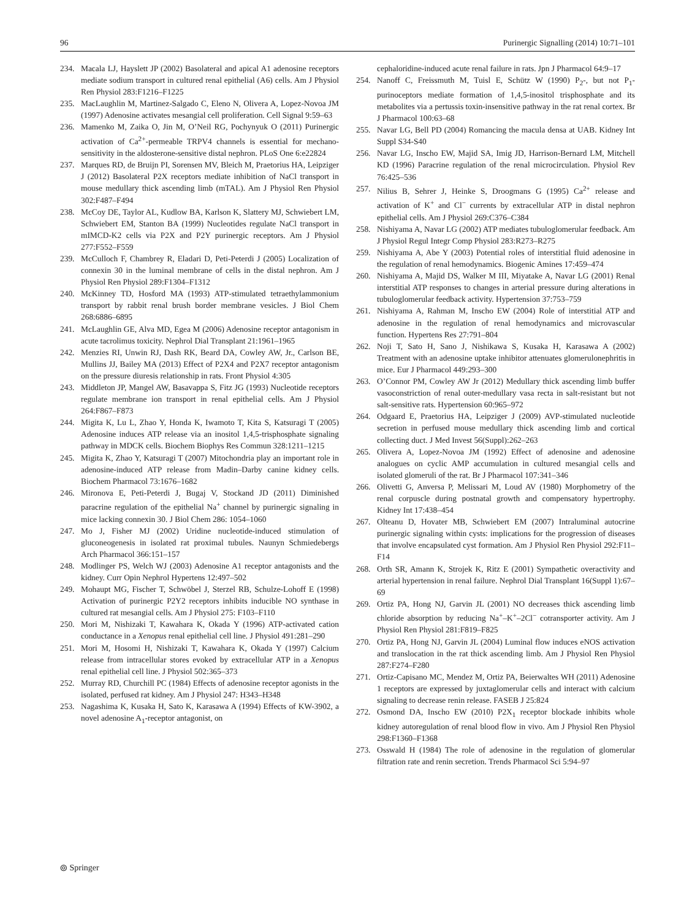96 Purinergic Signalling (2014) 10:71–101
234. Macala LJ, Hayslett JP (2002) Basolateral and apical A1 adenosine receptors mediate sodium transport in cultured renal epithelial (A6) cells. Am J Physiol Ren Physiol 283:F1216–F1225
235. MacLaughlin M, Martinez-Salgado C, Eleno N, Olivera A, Lopez-Novoa JM (1997) Adenosine activates mesangial cell proliferation. Cell Signal 9:59–63
236. Mamenko M, Zaika O, Jin M, O’Neil RG, Pochynyuk O (2011) Purinergic activation of Ca<sup>2+</sup>-permeable TRPV4 channels is essential for mechano-sensitivity in the aldosterone-sensitive distal nephron. PLoS One 6:e22824
237. Marques RD, de Bruijn PI, Sorensen MV, Bleich M, Praetorius HA, Leipziger J (2012) Basolateral P2X receptors mediate inhibition of NaCl transport in mouse medullary thick ascending limb (mTAL). Am J Physiol Ren Physiol 302:F487–F494
238. McCoy DE, Taylor AL, Kudlow BA, Karlson K, Slattery MJ, Schwiebert LM, Schwiebert EM, Stanton BA (1999) Nucleotides regulate NaCl transport in mIMCD-K2 cells via P2X and P2Y purinergic receptors. Am J Physiol 277:F552–F559
239. McCulloch F, Chambrey R, Eladari D, Peti-Peterdi J (2005) Localization of connexin 30 in the luminal membrane of cells in the distal nephron. Am J Physiol Ren Physiol 289:F1304–F1312
240. McKinney TD, Hosford MA (1993) ATP-stimulated tetraethylammonium transport by rabbit renal brush border membrane vesicles. J Biol Chem 268:6886–6895
241. McLaughlin GE, Alva MD, Egea M (2006) Adenosine receptor antagonism in acute tacrolimus toxicity. Nephrol Dial Transplant 21:1961–1965
242. Menzies RI, Unwin RJ, Dash RK, Beard DA, Cowley AW, Jr., Carlson BE, Mullins JJ, Bailey MA (2013) Effect of P2X4 and P2X7 receptor antagonism on the pressure diuresis relationship in rats. Front Physiol 4:305
243. Middleton JP, Mangel AW, Basavappa S, Fitz JG (1993) Nucleotide receptors regulate membrane ion transport in renal epithelial cells. Am J Physiol 264:F867–F873
244. Migita K, Lu L, Zhao Y, Honda K, Iwamoto T, Kita S, Katsuragi T (2005) Adenosine induces ATP release via an inositol 1,4,5-trisphosphate signaling pathway in MDCK cells. Biochem Biophys Res Commun 328:1211–1215
245. Migita K, Zhao Y, Katsuragi T (2007) Mitochondria play an important role in adenosine-induced ATP release from Madin–Darby canine kidney cells. Biochem Pharmacol 73:1676–1682
246. Mironova E, Peti-Peterdi J, Bugaj V, Stockand JD (2011) Diminished paracrine regulation of the epithelial Na<sup>+</sup> channel by purinergic signaling in mice lacking connexin 30. J Biol Chem 286: 1054–1060
247. Mo J, Fisher MJ (2002) Uridine nucleotide-induced stimulation of gluconeogenesis in isolated rat proximal tubules. Naunyn Schmiedebergs Arch Pharmacol 366:151–157
248. Modlinger PS, Welch WJ (2003) Adenosine A1 receptor antagonists and the kidney. Curr Opin Nephrol Hypertens 12:497–502
249. Mohaupt MG, Fischer T, Schwöbel J, Sterzel RB, Schulze-Lohoff E (1998) Activation of purinergic P2Y2 receptors inhibits inducible NO synthase in cultured rat mesangial cells. Am J Physiol 275: F103–F110
250. Mori M, Nishizaki T, Kawahara K, Okada Y (1996) ATP-activated cation conductance in a Xenopus renal epithelial cell line. J Physiol 491:281–290
251. Mori M, Hosomi H, Nishizaki T, Kawahara K, Okada Y (1997) Calcium release from intracellular stores evoked by extracellular ATP in a Xenopus renal epithelial cell line. J Physiol 502:365–373
252. Murray RD, Churchill PC (1984) Effects of adenosine receptor agonists in the isolated, perfused rat kidney. Am J Physiol 247: H343–H348
253. Nagashima K, Kusaka H, Sato K, Karasawa A (1994) Effects of KW-3902, a novel adenosine A<sub>1</sub>-receptor antagonist, on
cephaloridine-induced acute renal failure in rats. Jpn J Pharmacol 64:9–17
254. Nanoff C, Freissmuth M, Tuisl E, Schütz W (1990) P<sub>2</sub>-, but not P<sub>1</sub>-purinoceptors mediate formation of 1,4,5-inositol trisphosphate and its metabolites via a pertussis toxin-insensitive pathway in the rat renal cortex. Br J Pharmacol 100:63–68
255. Navar LG, Bell PD (2004) Romancing the macula densa at UAB. Kidney Int Suppl S34-S40
256. Navar LG, Inscho EW, Majid SA, Imig JD, Harrison-Bernard LM, Mitchell KD (1996) Paracrine regulation of the renal microcirculation. Physiol Rev 76:425–536
257. Nilius B, Sehrer J, Heinke S, Droogmans G (1995) Ca<sup>2+</sup> release and activation of K<sup>+</sup> and Cl<sup>−</sup> currents by extracellular ATP in distal nephron epithelial cells. Am J Physiol 269:C376–C384
258. Nishiyama A, Navar LG (2002) ATP mediates tubuloglomerular feedback. Am J Physiol Regul Integr Comp Physiol 283:R273–R275
259. Nishiyama A, Abe Y (2003) Potential roles of interstitial fluid adenosine in the regulation of renal hemodynamics. Biogenic Amines 17:459–474
260. Nishiyama A, Majid DS, Walker M III, Miyatake A, Navar LG (2001) Renal interstitial ATP responses to changes in arterial pressure during alterations in tubuloglomerular feedback activity. Hypertension 37:753–759
261. Nishiyama A, Rahman M, Inscho EW (2004) Role of interstitial ATP and adenosine in the regulation of renal hemodynamics and microvascular function. Hypertens Res 27:791–804
262. Noji T, Sato H, Sano J, Nishikawa S, Kusaka H, Karasawa A (2002) Treatment with an adenosine uptake inhibitor attenuates glomerulonephritis in mice. Eur J Pharmacol 449:293–300
263. O’Connor PM, Cowley AW Jr (2012) Medullary thick ascending limb buffer vasoconstriction of renal outer-medullary vasa recta in salt-resistant but not salt-sensitive rats. Hypertension 60:965–972
264. Odgaard E, Praetorius HA, Leipziger J (2009) AVP-stimulated nucleotide secretion in perfused mouse medullary thick ascending limb and cortical collecting duct. J Med Invest 56(Suppl):262–263
265. Olivera A, Lopez-Novoa JM (1992) Effect of adenosine and adenosine analogues on cyclic AMP accumulation in cultured mesangial cells and isolated glomeruli of the rat. Br J Pharmacol 107:341–346
266. Olivetti G, Anversa P, Melissari M, Loud AV (1980) Morphometry of the renal corpuscle during postnatal growth and compensatory hypertrophy. Kidney Int 17:438–454
267. Olteanu D, Hovater MB, Schwiebert EM (2007) Intraluminal autocrine purinergic signaling within cysts: implications for the progression of diseases that involve encapsulated cyst formation. Am J Physiol Ren Physiol 292:F11–F14
268. Orth SR, Amann K, Strojek K, Ritz E (2001) Sympathetic overactivity and arterial hypertension in renal failure. Nephrol Dial Transplant 16(Suppl 1):67–69
269. Ortiz PA, Hong NJ, Garvin JL (2001) NO decreases thick ascending limb chloride absorption by reducing Na<sup>+</sup>–K<sup>+</sup>–2Cl<sup>−</sup> cotransporter activity. Am J Physiol Ren Physiol 281:F819–F825
270. Ortiz PA, Hong NJ, Garvin JL (2004) Luminal flow induces eNOS activation and translocation in the rat thick ascending limb. Am J Physiol Ren Physiol 287:F274–F280
271. Ortiz-Capisano MC, Mendez M, Ortiz PA, Beierwaltes WH (2011) Adenosine 1 receptors are expressed by juxtaglomerular cells and interact with calcium signaling to decrease renin release. FASEB J 25:824
272. Osmond DA, Inscho EW (2010) P2X<sub>1</sub> receptor blockade inhibits whole kidney autoregulation of renal blood flow in vivo. Am J Physiol Ren Physiol 298:F1360–F1368
273. Osswald H (1984) The role of adenosine in the regulation of glomerular filtration rate and renin secretion. Trends Pharmacol Sci 5:94–97
⦾ Springer